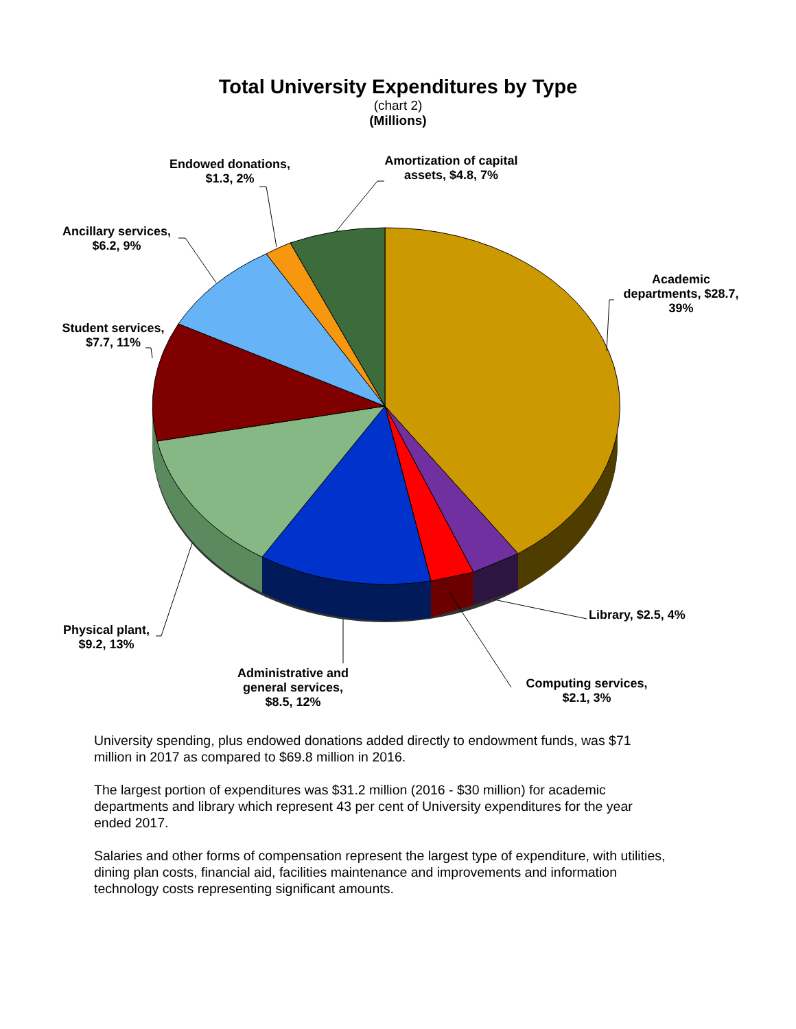Total University Expenditures by Type
(chart 2)
(Millions)
Amortization of capital assets, $4.8, 7%
Endowed donations, $1.3, 2%
Ancillary services, $6.2, 9%
Academic departments, $28.7, 39%
Student services, $7.7, 11%
Library, $2.5, 4%
Physical plant, $9.2, 13%
Administrative and general services, $8.5, 12%
Computing services, $2.1, 3%
University spending, plus endowed donations added directly to endowment funds, was $71 million in 2017 as compared to $69.8 million in 2016.
The largest portion of expenditures was $31.2 million (2016 - $30 million) for academic departments and library which represent 43 per cent of University expenditures for the year ended 2017.
Salaries and other forms of compensation represent the largest type of expenditure, with utilities, dining plan costs, financial aid, facilities maintenance and improvements and information technology costs representing significant amounts.